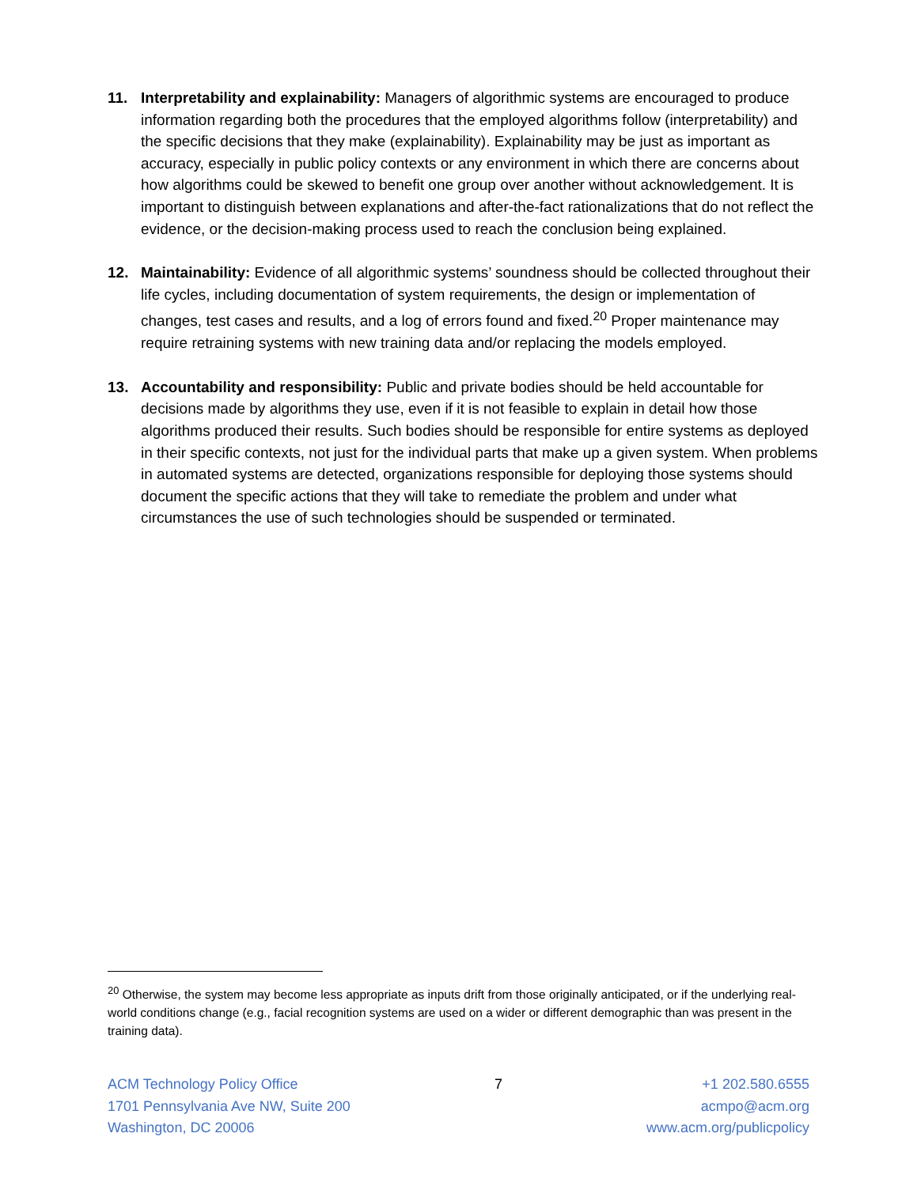11. Interpretability and explainability: Managers of algorithmic systems are encouraged to produce information regarding both the procedures that the employed algorithms follow (interpretability) and the specific decisions that they make (explainability). Explainability may be just as important as accuracy, especially in public policy contexts or any environment in which there are concerns about how algorithms could be skewed to benefit one group over another without acknowledgement. It is important to distinguish between explanations and after-the-fact rationalizations that do not reflect the evidence, or the decision-making process used to reach the conclusion being explained.
12. Maintainability: Evidence of all algorithmic systems’ soundness should be collected throughout their life cycles, including documentation of system requirements, the design or implementation of changes, test cases and results, and a log of errors found and fixed.<sup>20</sup> Proper maintenance may require retraining systems with new training data and/or replacing the models employed.
13. Accountability and responsibility: Public and private bodies should be held accountable for decisions made by algorithms they use, even if it is not feasible to explain in detail how those algorithms produced their results. Such bodies should be responsible for entire systems as deployed in their specific contexts, not just for the individual parts that make up a given system. When problems in automated systems are detected, organizations responsible for deploying those systems should document the specific actions that they will take to remediate the problem and under what circumstances the use of such technologies should be suspended or terminated.
<sup>20</sup> Otherwise, the system may become less appropriate as inputs drift from those originally anticipated, or if the underlying real-world conditions change (e.g., facial recognition systems are used on a wider or different demographic than was present in the training data).
ACM Technology Policy Office
1701 Pennsylvania Ave NW, Suite 200
Washington, DC 20006
7 +1 202.580.6555
acmpo@acm.org
www.acm.org/publicpolicy